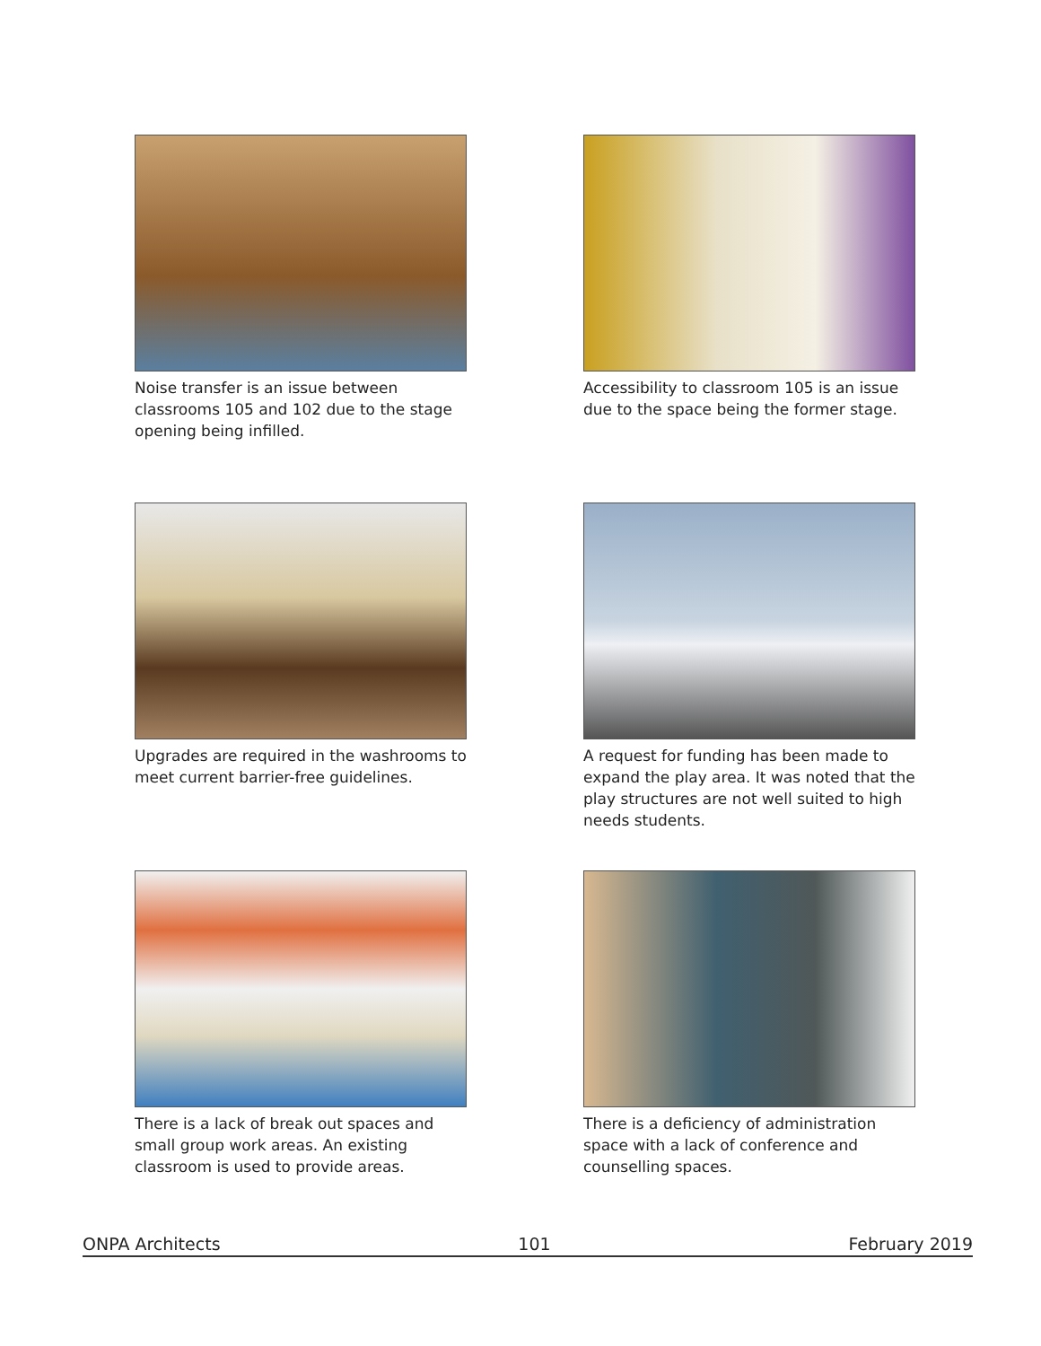Noise transfer is an issue between classrooms 105 and 102 due to the stage opening being infilled.
Accessibility to classroom 105 is an issue due to the space being the former stage.
Upgrades are required in the washrooms to meet current barrier-free guidelines.
A request for funding has been made to expand the play area. It was noted that the play structures are not well suited to high needs students.
There is a lack of break out spaces and small group work areas. An existing classroom is used to provide areas.
There is a deficiency of administration space with a lack of conference and counselling spaces.
ONPA Architects 101 February 2019